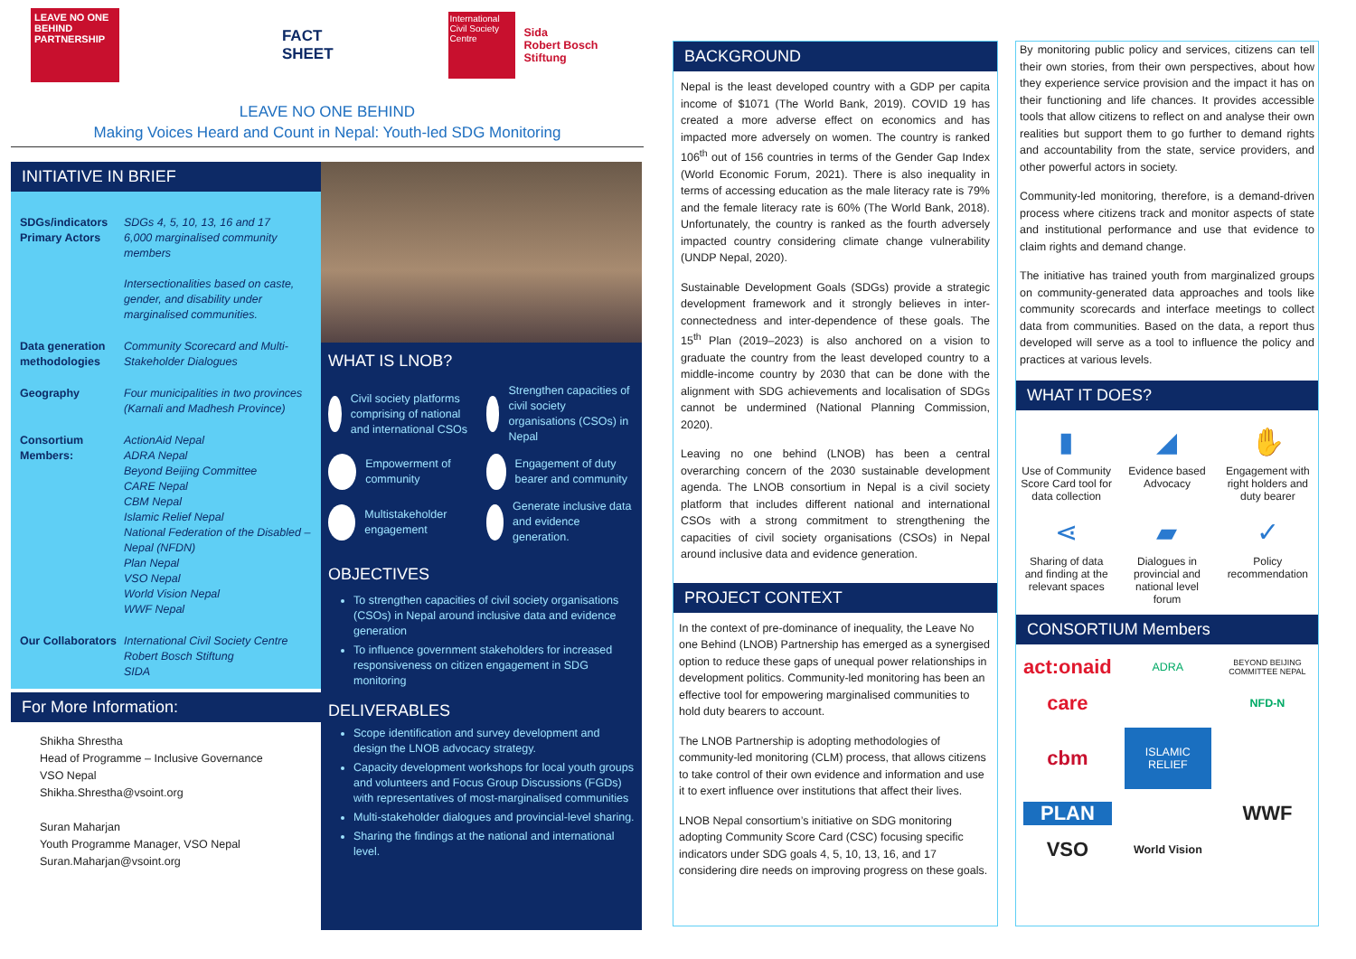LEAVE NO ONE BEHIND PARTNERSHIP
FACT SHEET
International Civil Society Centre
Sida
Robert Bosch Stiftung
LEAVE NO ONE BEHIND
Making Voices Heard and Count in Nepal: Youth-led SDG Monitoring
INITIATIVE IN BRIEF
SDGs/indicators
Primary Actors SDGs 4, 5, 10, 13, 16 and 17
6,000 marginalised community members
Intersectionalities based on caste, gender, and disability under marginalised communities. Data generation methodologies Community Scorecard and Multi-Stakeholder Dialogues Geography Four municipalities in two provinces (Karnali and Madhesh Province) Consortium Members: ActionAid Nepal
ADRA Nepal
Beyond Beijing Committee
CARE Nepal
CBM Nepal
Islamic Relief Nepal
National Federation of the Disabled – Nepal (NFDN)
Plan Nepal
VSO Nepal
World Vision Nepal
WWF Nepal Our Collaborators International Civil Society Centre
Robert Bosch Stiftung
SIDA
For More Information:
Shikha Shrestha
Head of Programme – Inclusive Governance
VSO Nepal
Shikha.Shrestha@vsoint.org
Suran Maharjan
Youth Programme Manager, VSO Nepal
Suran.Maharjan@vsoint.org
WHAT IS LNOB?
Civil society platforms comprising of national and international CSOs
Strengthen capacities of civil society organisations (CSOs) in Nepal
Empowerment of community
Engagement of duty bearer and community
Multistakeholder engagement
Generate inclusive data and evidence generation.
OBJECTIVES
To strengthen capacities of civil society organisations (CSOs) in Nepal around inclusive data and evidence generation
To influence government stakeholders for increased responsiveness on citizen engagement in SDG monitoring
DELIVERABLES
Scope identification and survey development and design the LNOB advocacy strategy.
Capacity development workshops for local youth groups and volunteers and Focus Group Discussions (FGDs) with representatives of most-marginalised communities
Multi-stakeholder dialogues and provincial-level sharing.
Sharing the findings at the national and international level.
BACKGROUND
Nepal is the least developed country with a GDP per capita income of $1071 (The World Bank, 2019). COVID 19 has created a more adverse effect on economics and has impacted more adversely on women. The country is ranked 106<sup>th</sup> out of 156 countries in terms of the Gender Gap Index (World Economic Forum, 2021). There is also inequality in terms of accessing education as the male literacy rate is 79% and the female literacy rate is 60% (The World Bank, 2018). Unfortunately, the country is ranked as the fourth adversely impacted country considering climate change vulnerability (UNDP Nepal, 2020).
Sustainable Development Goals (SDGs) provide a strategic development framework and it strongly believes in inter-connectedness and inter-dependence of these goals. The 15<sup>th</sup> Plan (2019–2023) is also anchored on a vision to graduate the country from the least developed country to a middle-income country by 2030 that can be done with the alignment with SDG achievements and localisation of SDGs cannot be undermined (National Planning Commission, 2020).
Leaving no one behind (LNOB) has been a central overarching concern of the 2030 sustainable development agenda. The LNOB consortium in Nepal is a civil society platform that includes different national and international CSOs with a strong commitment to strengthening the capacities of civil society organisations (CSOs) in Nepal around inclusive data and evidence generation.
PROJECT CONTEXT
In the context of pre-dominance of inequality, the Leave No one Behind (LNOB) Partnership has emerged as a synergised option to reduce these gaps of unequal power relationships in development politics. Community-led monitoring has been an effective tool for empowering marginalised communities to hold duty bearers to account.
The LNOB Partnership is adopting methodologies of community-led monitoring (CLM) process, that allows citizens to take control of their own evidence and information and use it to exert influence over institutions that affect their lives.
LNOB Nepal consortium’s initiative on SDG monitoring adopting Community Score Card (CSC) focusing specific indicators under SDG goals 4, 5, 10, 13, 16, and 17 considering dire needs on improving progress on these goals.
By monitoring public policy and services, citizens can tell their own stories, from their own perspectives, about how they experience service provision and the impact it has on their functioning and life chances. It provides accessible tools that allow citizens to reflect on and analyse their own realities but support them to go further to demand rights and accountability from the state, service providers, and other powerful actors in society.
Community-led monitoring, therefore, is a demand-driven process where citizens track and monitor aspects of state and institutional performance and use that evidence to claim rights and demand change.
The initiative has trained youth from marginalized groups on community-generated data approaches and tools like community scorecards and interface meetings to collect data from communities. Based on the data, a report thus developed will serve as a tool to influence the policy and practices at various levels.
WHAT IT DOES?
▮
Use of Community Score Card tool for data collection
◢
Evidence based Advocacy
✋
Engagement with right holders and duty bearer
⋖
Sharing of data and finding at the relevant spaces
▰
Dialogues in provincial and national level forum
✓
Policy recommendation
CONSORTIUM Members
act:onaid ADRA BEYOND BEIJING COMMITTEE NEPAL care NFD-N cbm ISLAMIC RELIEF PLAN WWF VSO World Vision